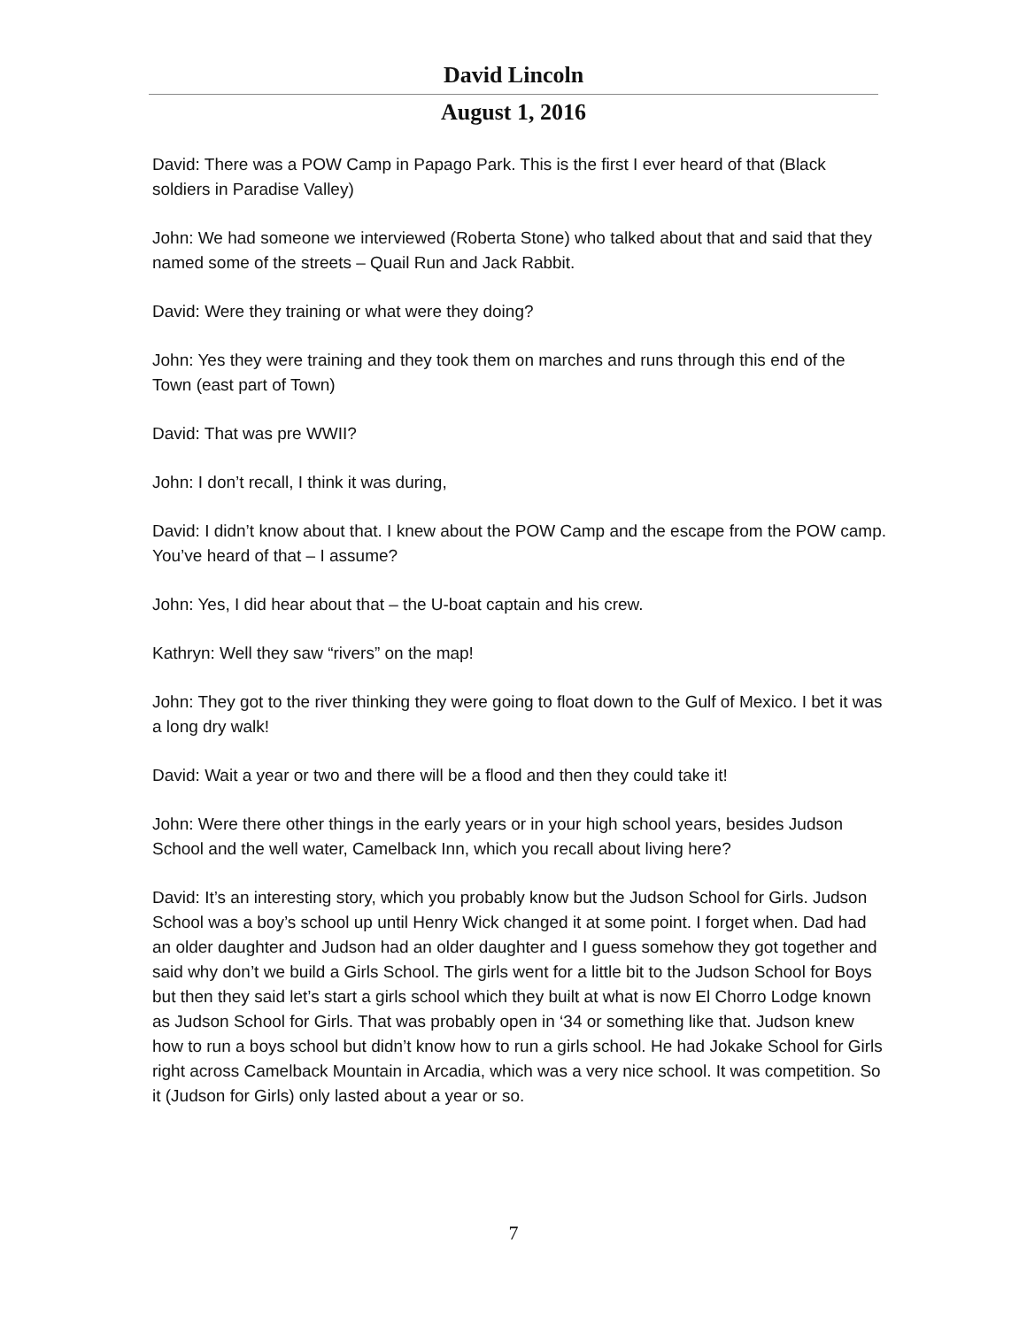David Lincoln
August 1, 2016
David: There was a POW Camp in Papago Park. This is the first I ever heard of that (Black soldiers in Paradise Valley)
John: We had someone we interviewed (Roberta Stone) who talked about that and said that they named some of the streets – Quail Run and Jack Rabbit.
David: Were they training or what were they doing?
John: Yes they were training and they took them on marches and runs through this end of the Town (east part of Town)
David: That was pre WWII?
John: I don’t recall, I think it was during,
David: I didn’t know about that. I knew about the POW Camp and the escape from the POW camp. You’ve heard of that – I assume?
John: Yes, I did hear about that – the U-boat captain and his crew.
Kathryn: Well they saw “rivers” on the map!
John: They got to the river thinking they were going to float down to the Gulf of Mexico. I bet it was a long dry walk!
David: Wait a year or two and there will be a flood and then they could take it!
John: Were there other things in the early years or in your high school years, besides Judson School and the well water, Camelback Inn, which you recall about living here?
David: It’s an interesting story, which you probably know but the Judson School for Girls. Judson School was a boy’s school up until Henry Wick changed it at some point. I forget when. Dad had an older daughter and Judson had an older daughter and I guess somehow they got together and said why don’t we build a Girls School. The girls went for a little bit to the Judson School for Boys but then they said let’s start a girls school which they built at what is now El Chorro Lodge known as Judson School for Girls. That was probably open in ‘34 or something like that. Judson knew how to run a boys school but didn’t know how to run a girls school. He had Jokake School for Girls right across Camelback Mountain in Arcadia, which was a very nice school. It was competition. So it (Judson for Girls) only lasted about a year or so.
7